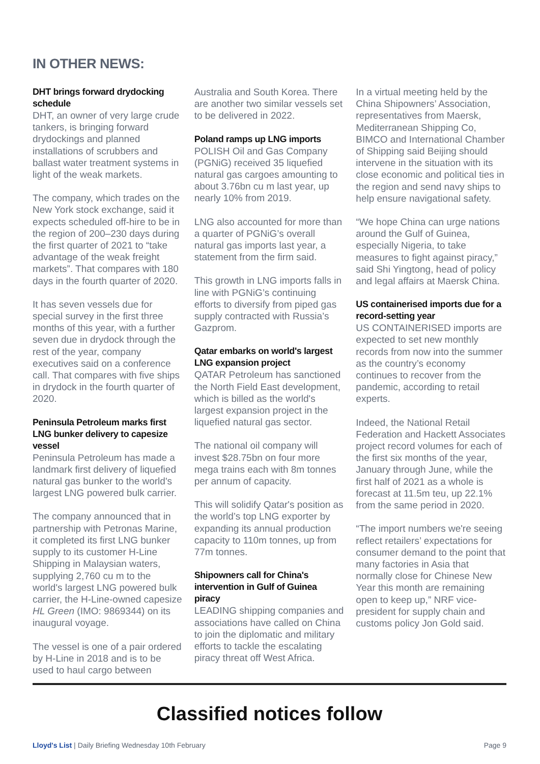IN OTHER NEWS:
DHT brings forward drydocking schedule
DHT, an owner of very large crude tankers, is bringing forward drydockings and planned installations of scrubbers and ballast water treatment systems in light of the weak markets.
The company, which trades on the New York stock exchange, said it expects scheduled off-hire to be in the region of 200–230 days during the first quarter of 2021 to “take advantage of the weak freight markets”. That compares with 180 days in the fourth quarter of 2020.
It has seven vessels due for special survey in the first three months of this year, with a further seven due in drydock through the rest of the year, company executives said on a conference call. That compares with five ships in drydock in the fourth quarter of 2020.
Peninsula Petroleum marks first LNG bunker delivery to capesize vessel
Peninsula Petroleum has made a landmark first delivery of liquefied natural gas bunker to the world's largest LNG powered bulk carrier.
The company announced that in partnership with Petronas Marine, it completed its first LNG bunker supply to its customer H-Line Shipping in Malaysian waters, supplying 2,760 cu m to the world's largest LNG powered bulk carrier, the H-Line-owned capesize HL Green (IMO: 9869344) on its inaugural voyage.
The vessel is one of a pair ordered by H-Line in 2018 and is to be used to haul cargo between Australia and South Korea. There are another two similar vessels set to be delivered in 2022.
Poland ramps up LNG imports
POLISH Oil and Gas Company (PGNiG) received 35 liquefied natural gas cargoes amounting to about 3.76bn cu m last year, up nearly 10% from 2019.
LNG also accounted for more than a quarter of PGNiG’s overall natural gas imports last year, a statement from the firm said.
This growth in LNG imports falls in line with PGNiG’s continuing efforts to diversify from piped gas supply contracted with Russia’s Gazprom.
Qatar embarks on world's largest LNG expansion project
QATAR Petroleum has sanctioned the North Field East development, which is billed as the world's largest expansion project in the liquefied natural gas sector.
The national oil company will invest $28.75bn on four more mega trains each with 8m tonnes per annum of capacity.
This will solidify Qatar's position as the world’s top LNG exporter by expanding its annual production capacity to 110m tonnes, up from 77m tonnes.
Shipowners call for China's intervention in Gulf of Guinea piracy
LEADING shipping companies and associations have called on China to join the diplomatic and military efforts to tackle the escalating piracy threat off West Africa.
In a virtual meeting held by the China Shipowners’ Association, representatives from Maersk, Mediterranean Shipping Co, BIMCO and International Chamber of Shipping said Beijing should intervene in the situation with its close economic and political ties in the region and send navy ships to help ensure navigational safety.
“We hope China can urge nations around the Gulf of Guinea, especially Nigeria, to take measures to fight against piracy,” said Shi Yingtong, head of policy and legal affairs at Maersk China.
US containerised imports due for a record-setting year
US CONTAINERISED imports are expected to set new monthly records from now into the summer as the country’s economy continues to recover from the pandemic, according to retail experts.
Indeed, the National Retail Federation and Hackett Associates project record volumes for each of the first six months of the year, January through June, while the first half of 2021 as a whole is forecast at 11.5m teu, up 22.1% from the same period in 2020.
“The import numbers we're seeing reflect retailers’ expectations for consumer demand to the point that many factories in Asia that normally close for Chinese New Year this month are remaining open to keep up,” NRF vice-president for supply chain and customs policy Jon Gold said.
Classified notices follow
Lloyd's List | Daily Briefing Wednesday 10th February Page 9